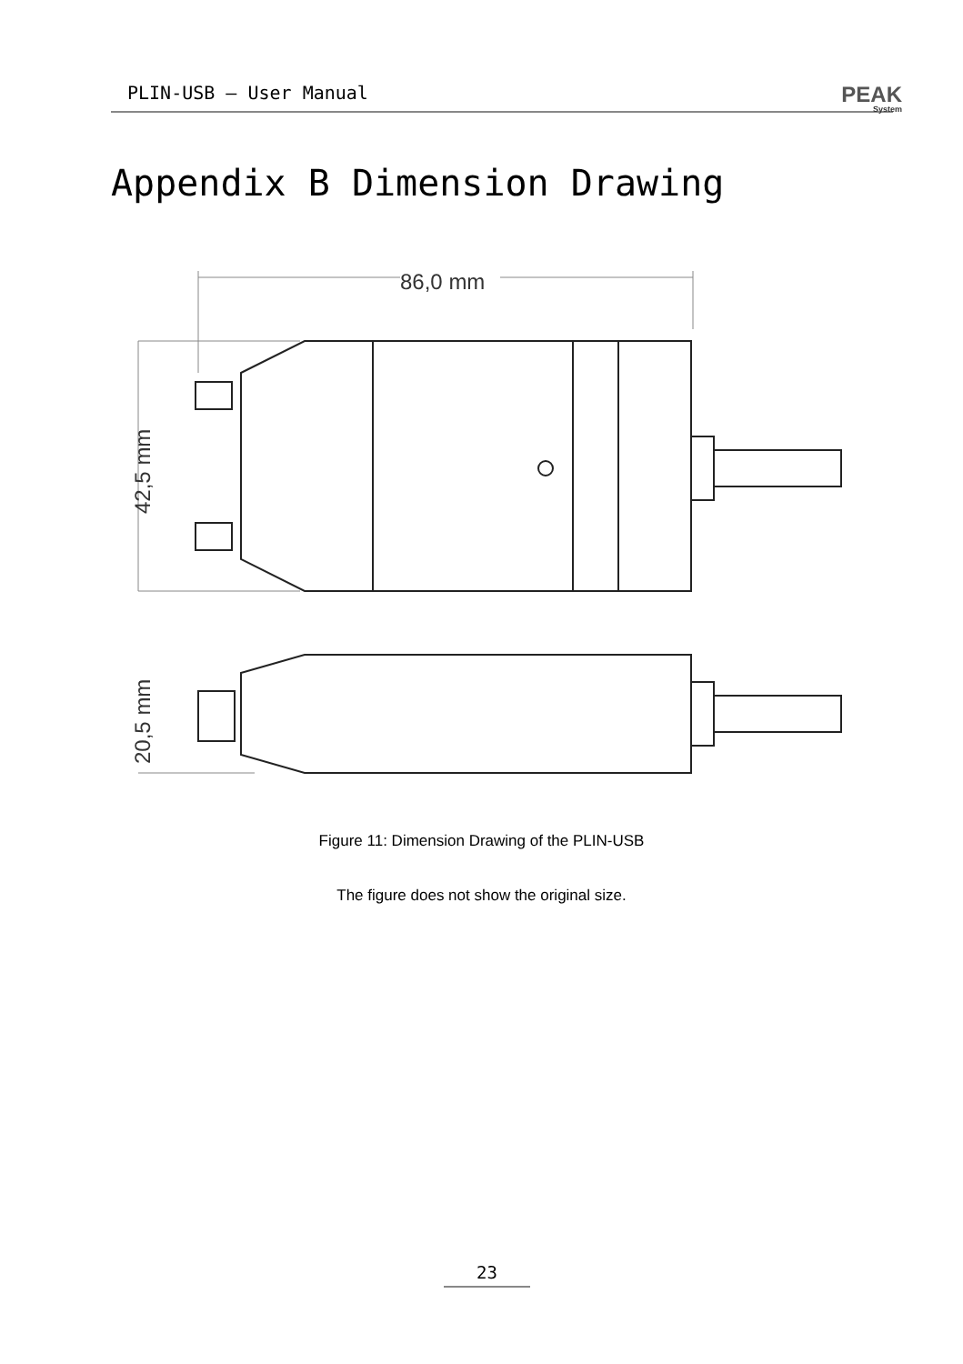PLIN-USB – User Manual
PEAK
System
Appendix B Dimension Drawing
86,0 mm
42,5 mm
20,5 mm
Figure 11: Dimension Drawing of the PLIN-USB
The figure does not show the original size.
23